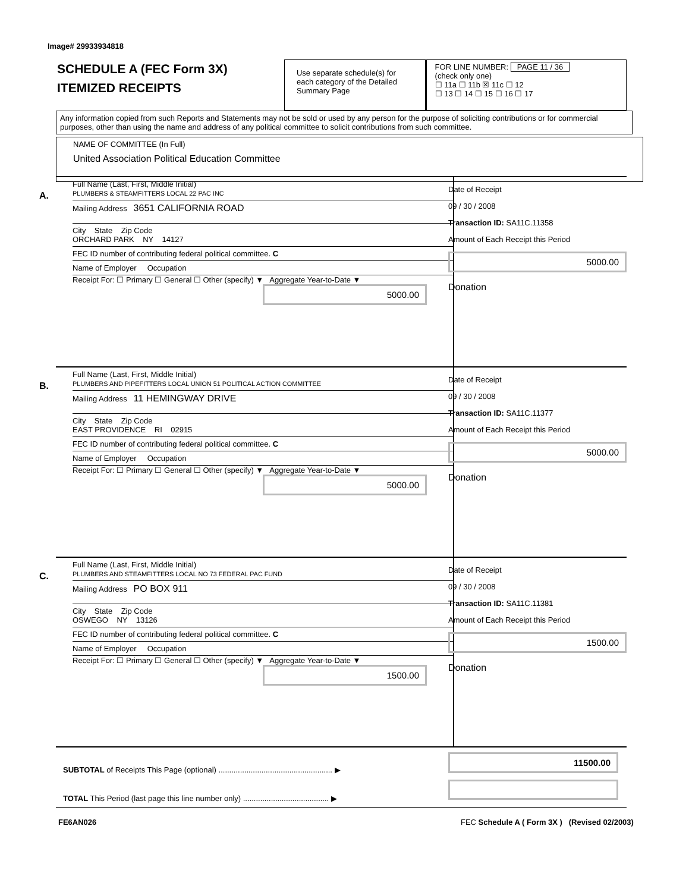Image# 29933934818
SCHEDULE A (FEC Form 3X)
ITEMIZED RECEIPTS
Use separate schedule(s) for each category of the Detailed Summary Page
FOR LINE NUMBER: PAGE 11 / 36
(check only one)
☐ 11a ☐ 11b ☒ 11c ☐ 12
☐ 13 ☐ 14 ☐ 15 ☐ 16 ☐ 17
Any information copied from such Reports and Statements may not be sold or used by any person for the purpose of soliciting contributions or for commercial purposes, other than using the name and address of any political committee to solicit contributions from such committee.
NAME OF COMMITTEE (In Full)
United Association Political Education Committee
A.
Full Name (Last, First, Middle Initial)
PLUMBERS & STEAMFITTERS LOCAL 22 PAC INC
Mailing Address 3651 CALIFORNIA ROAD
City State Zip Code
ORCHARD PARK NY 14127
FEC ID number of contributing federal political committee. C
Name of Employer Occupation
Receipt For: ☐ Primary ☐ General ☐ Other (specify) ▼ Aggregate Year-to-Date ▼
5000.00
Date of Receipt
09 / 30 / 2008
Transaction ID: SA11C.11358
Amount of Each Receipt this Period
5000.00
Donation
B.
Full Name (Last, First, Middle Initial)
PLUMBERS AND PIPEFITTERS LOCAL UNION 51 POLITICAL ACTION COMMITTEE
Mailing Address 11 HEMINGWAY DRIVE
City State Zip Code
EAST PROVIDENCE RI 02915
FEC ID number of contributing federal political committee. C
Name of Employer Occupation
Receipt For: ☐ Primary ☐ General ☐ Other (specify) ▼ Aggregate Year-to-Date ▼
5000.00
Date of Receipt
09 / 30 / 2008
Transaction ID: SA11C.11377
Amount of Each Receipt this Period
5000.00
Donation
C.
Full Name (Last, First, Middle Initial)
PLUMBERS AND STEAMFITTERS LOCAL NO 73 FEDERAL PAC FUND
Mailing Address PO BOX 911
City State Zip Code
OSWEGO NY 13126
FEC ID number of contributing federal political committee. C
Name of Employer Occupation
Receipt For: ☐ Primary ☐ General ☐ Other (specify) ▼ Aggregate Year-to-Date ▼
1500.00
Date of Receipt
09 / 30 / 2008
Transaction ID: SA11C.11381
Amount of Each Receipt this Period
1500.00
Donation
SUBTOTAL of Receipts This Page (optional) ..................................................... ▶
TOTAL This Period (last page this line number only) ........................................ ▶
11500.00
FE6AN026
FEC Schedule A ( Form 3X ) (Revised 02/2003)